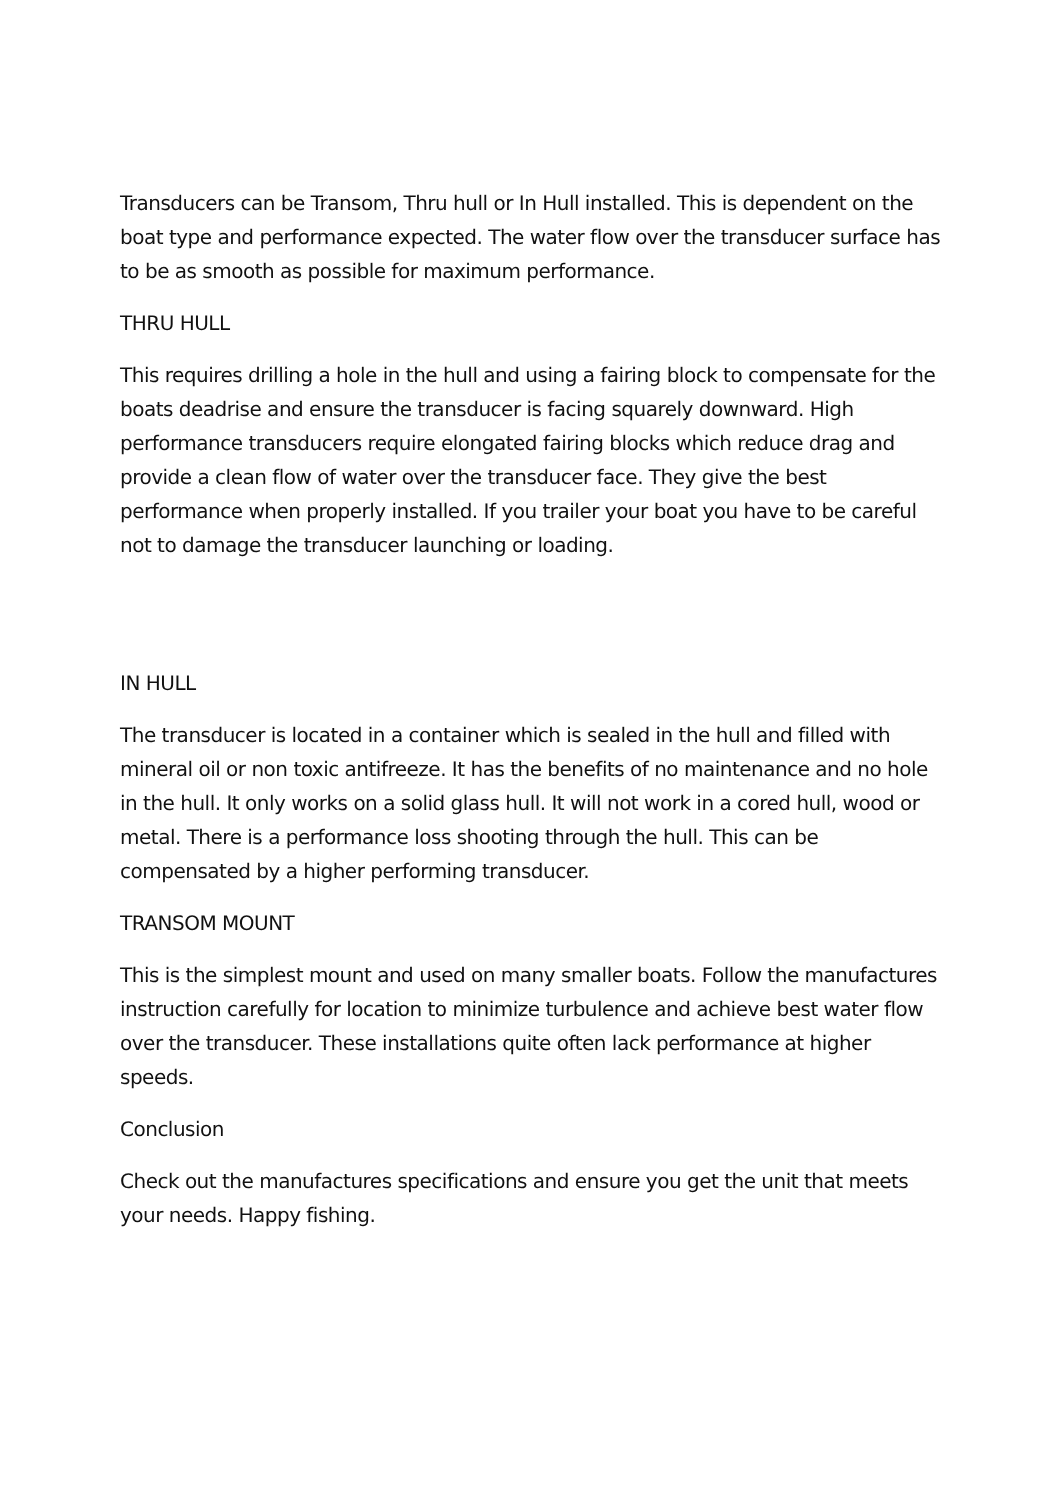Transducers can be Transom, Thru hull or In Hull installed. This is dependent on the boat type and performance expected. The water flow over the transducer surface has to be as smooth as possible for maximum performance.
THRU HULL
This requires drilling a hole in the hull and using a fairing block to compensate for the boats deadrise and ensure the transducer is facing squarely downward. High performance transducers require elongated fairing blocks which reduce drag and provide a clean flow of water over the transducer face. They give the best performance when properly installed. If you trailer your boat you have to be careful not to damage the transducer launching or loading.
IN HULL
The transducer is located in a container which is sealed in the hull and filled with mineral oil or non toxic antifreeze. It has the benefits of no maintenance and no hole in the hull. It only works on a solid glass hull. It will not work in a cored hull, wood or metal. There is a performance loss shooting through the hull. This can be compensated by a higher performing transducer.
TRANSOM MOUNT
This is the simplest mount and used on many smaller boats. Follow the manufactures instruction carefully for location to minimize turbulence and achieve best water flow over the transducer. These installations quite often lack performance at higher speeds.
Conclusion
Check out the manufactures specifications and ensure you get the unit that meets your needs. Happy fishing.